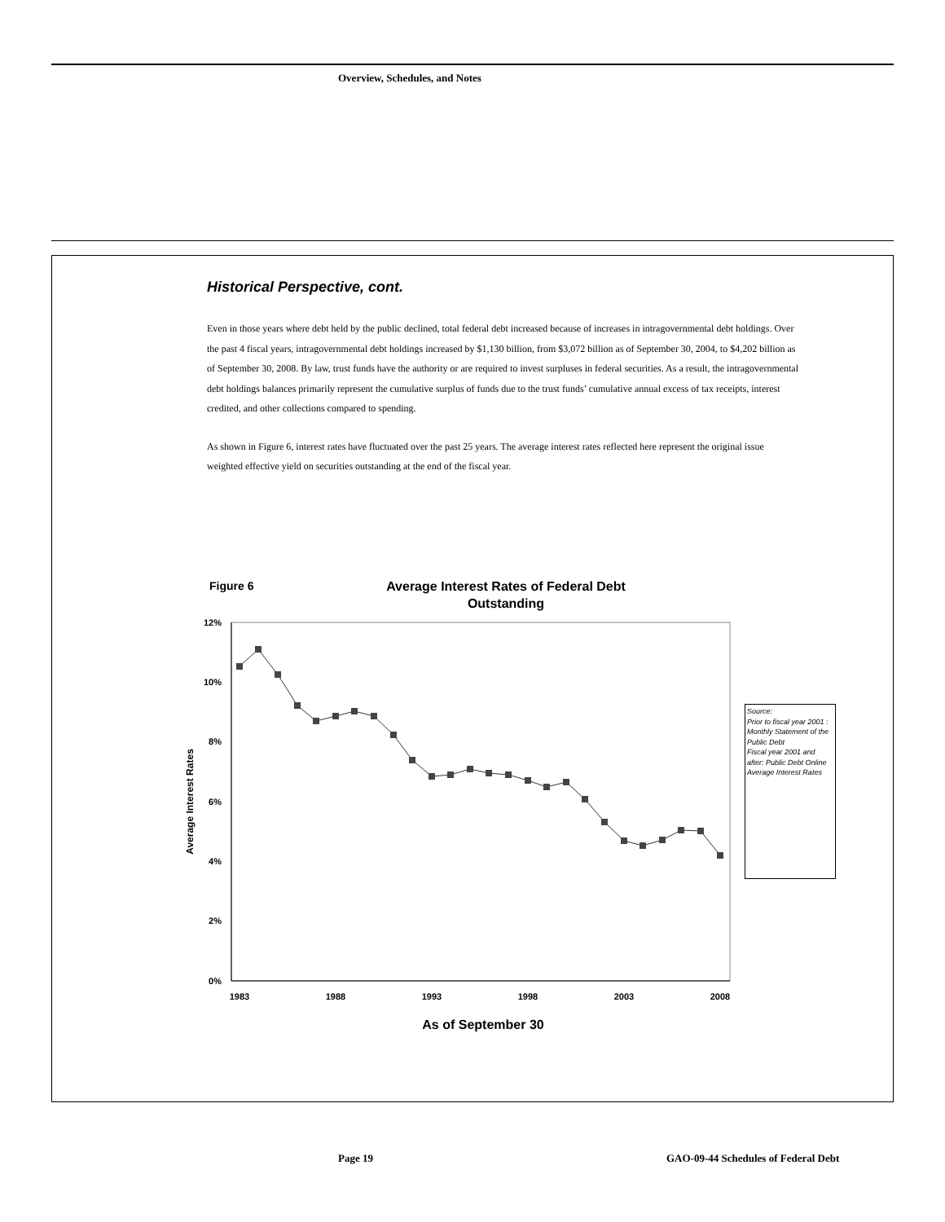Overview, Schedules, and Notes
Historical Perspective, cont.
Even in those years where debt held by the public declined, total federal debt increased because of increases in intragovernmental debt holdings. Over the past 4 fiscal years, intragovernmental debt holdings increased by $1,130 billion, from $3,072 billion as of September 30, 2004, to $4,202 billion as of September 30, 2008. By law, trust funds have the authority or are required to invest surpluses in federal securities. As a result, the intragovernmental debt holdings balances primarily represent the cumulative surplus of funds due to the trust funds’ cumulative annual excess of tax receipts, interest credited, and other collections compared to spending.
As shown in Figure 6, interest rates have fluctuated over the past 25 years. The average interest rates reflected here represent the original issue weighted effective yield on securities outstanding at the end of the fiscal year.
Figure 6
Average Interest Rates of Federal Debt
Outstanding
12%
10%
8%
6%
4%
2%
0%
1983
1988
1993
1998
2003
2008
As of September 30
Average Interest Rates
Source:
Prior to fiscal year 2001 : Monthly Statement of the Public Debt
Fiscal year 2001 and after: Public Debt Online Average Interest Rates
Page 19
GAO-09-44 Schedules of Federal Debt